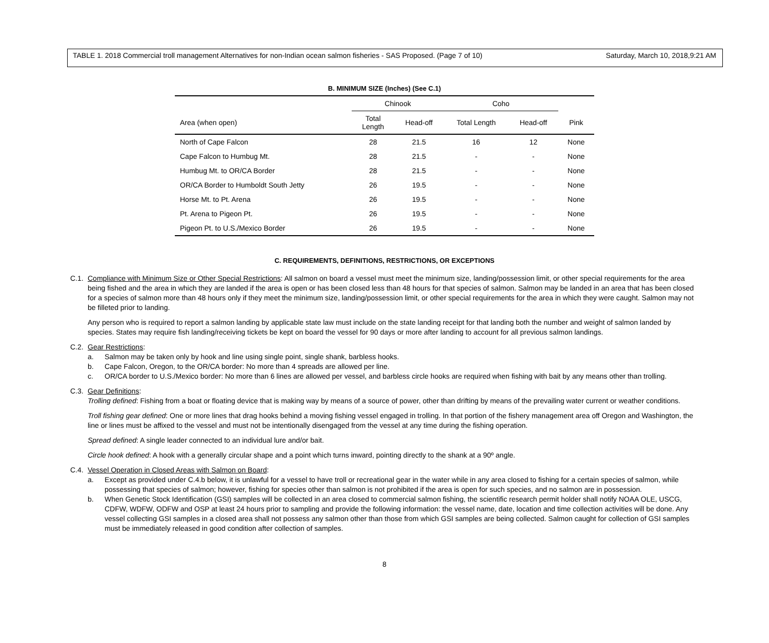TABLE 1. 2018 Commercial troll management Alternatives for non-Indian ocean salmon fisheries - SAS Proposed. (Page 7 of 10) Saturday, March 10, 2018,9:21 AM
B. MINIMUM SIZE (Inches) (See C.1)
| | Chinook | | Coho | | |
| --- | --- | --- | --- | --- | --- |
| Area (when open) | Total Length | Head-off | Total Length | Head-off | Pink |
| North of Cape Falcon | 28 | 21.5 | 16 | 12 | None |
| Cape Falcon to Humbug Mt. | 28 | 21.5 | - | - | None |
| Humbug Mt. to OR/CA Border | 28 | 21.5 | - | - | None |
| OR/CA Border to Humboldt South Jetty | 26 | 19.5 | - | - | None |
| Horse Mt. to Pt. Arena | 26 | 19.5 | - | - | None |
| Pt. Arena to Pigeon Pt. | 26 | 19.5 | - | - | None |
| Pigeon Pt. to U.S./Mexico Border | 26 | 19.5 | - | - | None |
C. REQUIREMENTS, DEFINITIONS, RESTRICTIONS, OR EXCEPTIONS
C.1. Compliance with Minimum Size or Other Special Restrictions: All salmon on board a vessel must meet the minimum size, landing/possession limit, or other special requirements for the area being fished and the area in which they are landed if the area is open or has been closed less than 48 hours for that species of salmon. Salmon may be landed in an area that has been closed for a species of salmon more than 48 hours only if they meet the minimum size, landing/possession limit, or other special requirements for the area in which they were caught. Salmon may not be filleted prior to landing.
Any person who is required to report a salmon landing by applicable state law must include on the state landing receipt for that landing both the number and weight of salmon landed by species. States may require fish landing/receiving tickets be kept on board the vessel for 90 days or more after landing to account for all previous salmon landings.
C.2. Gear Restrictions:
a. Salmon may be taken only by hook and line using single point, single shank, barbless hooks.
b. Cape Falcon, Oregon, to the OR/CA border: No more than 4 spreads are allowed per line.
c. OR/CA border to U.S./Mexico border: No more than 6 lines are allowed per vessel, and barbless circle hooks are required when fishing with bait by any means other than trolling.
C.3. Gear Definitions:
Trolling defined: Fishing from a boat or floating device that is making way by means of a source of power, other than drifting by means of the prevailing water current or weather conditions.
Troll fishing gear defined: One or more lines that drag hooks behind a moving fishing vessel engaged in trolling. In that portion of the fishery management area off Oregon and Washington, the line or lines must be affixed to the vessel and must not be intentionally disengaged from the vessel at any time during the fishing operation.
Spread defined: A single leader connected to an individual lure and/or bait.
Circle hook defined: A hook with a generally circular shape and a point which turns inward, pointing directly to the shank at a 90º angle.
C.4. Vessel Operation in Closed Areas with Salmon on Board:
a. Except as provided under C.4.b below, it is unlawful for a vessel to have troll or recreational gear in the water while in any area closed to fishing for a certain species of salmon, while possessing that species of salmon; however, fishing for species other than salmon is not prohibited if the area is open for such species, and no salmon are in possession.
b. When Genetic Stock Identification (GSI) samples will be collected in an area closed to commercial salmon fishing, the scientific research permit holder shall notify NOAA OLE, USCG, CDFW, WDFW, ODFW and OSP at least 24 hours prior to sampling and provide the following information: the vessel name, date, location and time collection activities will be done. Any vessel collecting GSI samples in a closed area shall not possess any salmon other than those from which GSI samples are being collected. Salmon caught for collection of GSI samples must be immediately released in good condition after collection of samples.
8